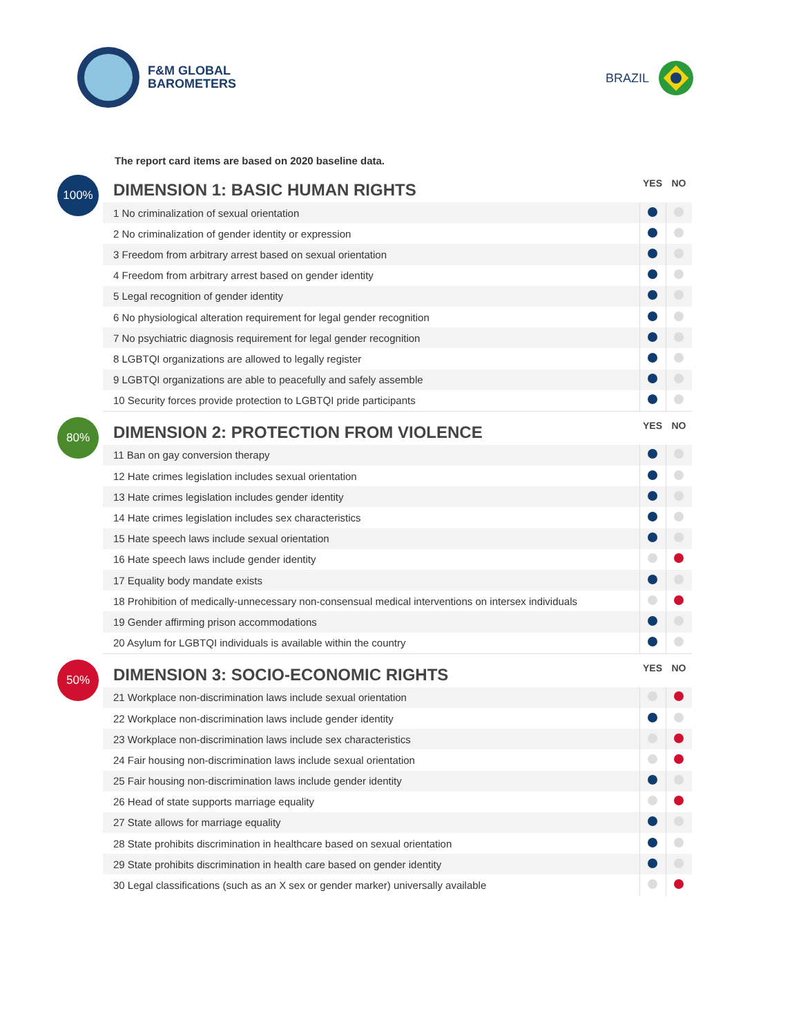F&M GLOBAL
BAROMETERS
BRAZIL
The report card items are based on 2020 baseline data.
100%
| DIMENSION 1: BASIC HUMAN RIGHTS | YES | NO |
| --- | --- | --- |
| 1 No criminalization of sexual orientation | | |
| 2 No criminalization of gender identity or expression | | |
| 3 Freedom from arbitrary arrest based on sexual orientation | | |
| 4 Freedom from arbitrary arrest based on gender identity | | |
| 5 Legal recognition of gender identity | | |
| 6 No physiological alteration requirement for legal gender recognition | | |
| 7 No psychiatric diagnosis requirement for legal gender recognition | | |
| 8 LGBTQI organizations are allowed to legally register | | |
| 9 LGBTQI organizations are able to peacefully and safely assemble | | |
| 10 Security forces provide protection to LGBTQI pride participants | | |
80%
| DIMENSION 2: PROTECTION FROM VIOLENCE | YES | NO |
| --- | --- | --- |
| 11 Ban on gay conversion therapy | | |
| 12 Hate crimes legislation includes sexual orientation | | |
| 13 Hate crimes legislation includes gender identity | | |
| 14 Hate crimes legislation includes sex characteristics | | |
| 15 Hate speech laws include sexual orientation | | |
| 16 Hate speech laws include gender identity | | |
| 17 Equality body mandate exists | | |
| 18 Prohibition of medically-unnecessary non-consensual medical interventions on intersex individuals | | |
| 19 Gender affirming prison accommodations | | |
| 20 Asylum for LGBTQI individuals is available within the country | | |
50%
| DIMENSION 3: SOCIO-ECONOMIC RIGHTS | YES | NO |
| --- | --- | --- |
| 21 Workplace non-discrimination laws include sexual orientation | | |
| 22 Workplace non-discrimination laws include gender identity | | |
| 23 Workplace non-discrimination laws include sex characteristics | | |
| 24 Fair housing non-discrimination laws include sexual orientation | | |
| 25 Fair housing non-discrimination laws include gender identity | | |
| 26 Head of state supports marriage equality | | |
| 27 State allows for marriage equality | | |
| 28 State prohibits discrimination in healthcare based on sexual orientation | | |
| 29 State prohibits discrimination in health care based on gender identity | | |
| 30 Legal classifications (such as an X sex or gender marker) universally available | | |